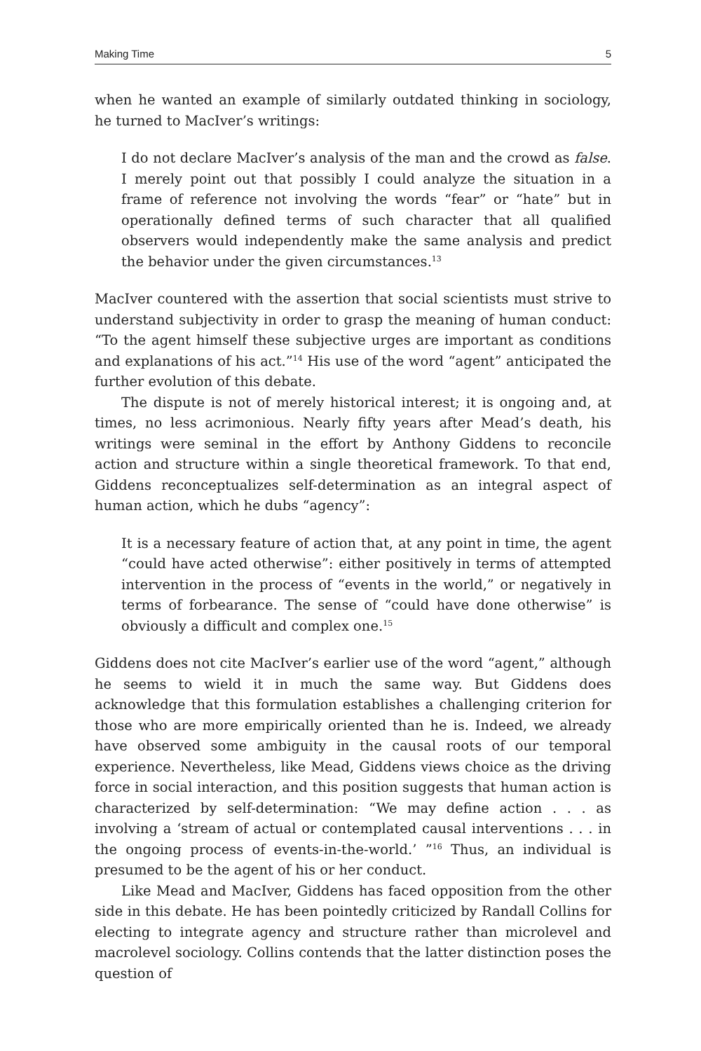Making Time 5
when he wanted an example of similarly outdated thinking in sociology, he turned to MacIver’s writings:
I do not declare MacIver’s analysis of the man and the crowd as false. I merely point out that possibly I could analyze the situation in a frame of reference not involving the words “fear” or “hate” but in operationally defined terms of such character that all qualified observers would independently make the same analysis and predict the behavior under the given circumstances.<sup>13</sup>
MacIver countered with the assertion that social scientists must strive to understand subjectivity in order to grasp the meaning of human conduct: “To the agent himself these subjective urges are important as conditions and explanations of his act.”<sup>14</sup> His use of the word “agent” anticipated the further evolution of this debate.
The dispute is not of merely historical interest; it is ongoing and, at times, no less acrimonious. Nearly fifty years after Mead’s death, his writings were seminal in the effort by Anthony Giddens to reconcile action and structure within a single theoretical framework. To that end, Giddens reconceptualizes self-determination as an integral aspect of human action, which he dubs “agency”:
It is a necessary feature of action that, at any point in time, the agent “could have acted otherwise”: either positively in terms of attempted intervention in the process of “events in the world,” or negatively in terms of forbearance. The sense of “could have done otherwise” is obviously a difficult and complex one.<sup>15</sup>
Giddens does not cite MacIver’s earlier use of the word “agent,” although he seems to wield it in much the same way. But Giddens does acknowledge that this formulation establishes a challenging criterion for those who are more empirically oriented than he is. Indeed, we already have observed some ambiguity in the causal roots of our temporal experience. Nevertheless, like Mead, Giddens views choice as the driving force in social interaction, and this position suggests that human action is characterized by self-determination: “We may define action . . . as involving a ‘stream of actual or contemplated causal interventions . . . in the ongoing process of events-in-the-world.’ ”<sup>16</sup> Thus, an individual is presumed to be the agent of his or her conduct.
Like Mead and MacIver, Giddens has faced opposition from the other side in this debate. He has been pointedly criticized by Randall Collins for electing to integrate agency and structure rather than microlevel and macrolevel sociology. Collins contends that the latter distinction poses the question of